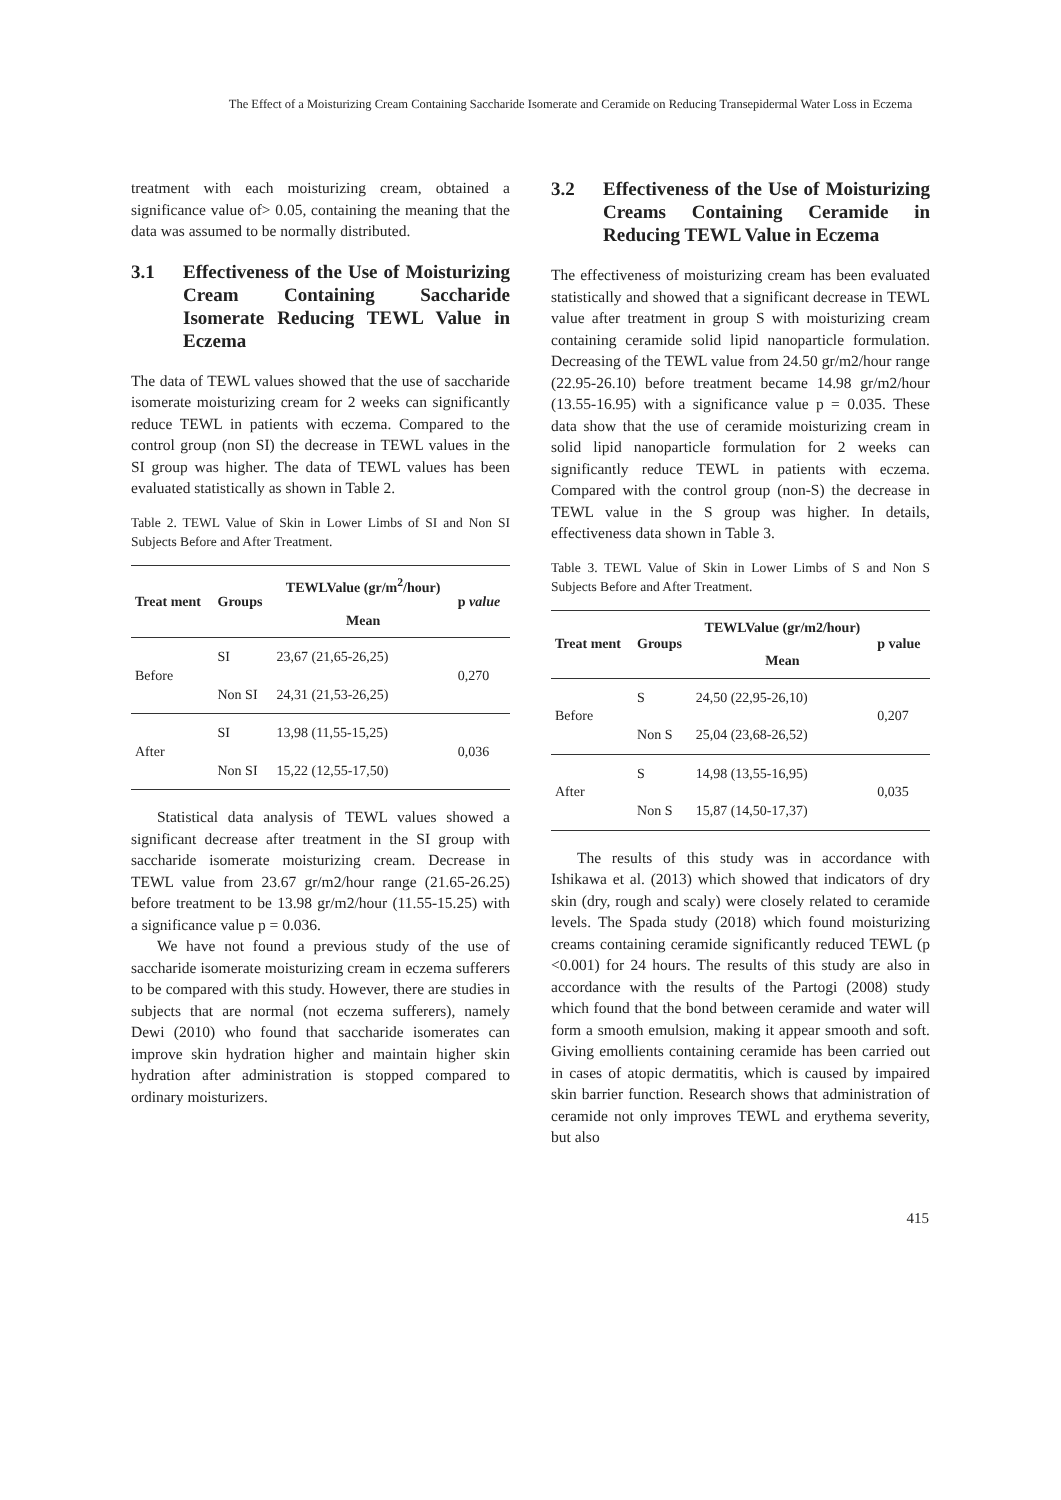The Effect of a Moisturizing Cream Containing Saccharide Isomerate and Ceramide on Reducing Transepidermal Water Loss in Eczema
treatment with each moisturizing cream, obtained a significance value of> 0.05, containing the meaning that the data was assumed to be normally distributed.
3.1 Effectiveness of the Use of Moisturizing Cream Containing Saccharide Isomerate Reducing TEWL Value in Eczema
The data of TEWL values showed that the use of saccharide isomerate moisturizing cream for 2 weeks can significantly reduce TEWL in patients with eczema. Compared to the control group (non SI) the decrease in TEWL values in the SI group was higher. The data of TEWL values has been evaluated statistically as shown in Table 2.
Table 2. TEWL Value of Skin in Lower Limbs of SI and Non SI Subjects Before and After Treatment.
| Treat ment | Groups | TEWLValue (gr/m<sup>2</sup>/hour) | p value |
| --- | --- | --- | --- |
| | | Mean | |
| Before | SI | 23,67 (21,65-26,25) | 0,270 |
| | Non SI | 24,31 (21,53-26,25) | |
| After | SI | 13,98 (11,55-15,25) | 0,036 |
| | Non SI | 15,22 (12,55-17,50) | |
Statistical data analysis of TEWL values showed a significant decrease after treatment in the SI group with saccharide isomerate moisturizing cream. Decrease in TEWL value from 23.67 gr/m2/hour range (21.65-26.25) before treatment to be 13.98 gr/m2/hour (11.55-15.25) with a significance value p = 0.036.
We have not found a previous study of the use of saccharide isomerate moisturizing cream in eczema sufferers to be compared with this study. However, there are studies in subjects that are normal (not eczema sufferers), namely Dewi (2010) who found that saccharide isomerates can improve skin hydration higher and maintain higher skin hydration after administration is stopped compared to ordinary moisturizers.
3.2 Effectiveness of the Use of Moisturizing Creams Containing Ceramide in Reducing TEWL Value in Eczema
The effectiveness of moisturizing cream has been evaluated statistically and showed that a significant decrease in TEWL value after treatment in group S with moisturizing cream containing ceramide solid lipid nanoparticle formulation. Decreasing of the TEWL value from 24.50 gr/m2/hour range (22.95-26.10) before treatment became 14.98 gr/m2/hour (13.55-16.95) with a significance value p = 0.035. These data show that the use of ceramide moisturizing cream in solid lipid nanoparticle formulation for 2 weeks can significantly reduce TEWL in patients with eczema. Compared with the control group (non-S) the decrease in TEWL value in the S group was higher. In details, effectiveness data shown in Table 3.
Table 3. TEWL Value of Skin in Lower Limbs of S and Non S Subjects Before and After Treatment.
| Treat ment | Groups | TEWLValue (gr/m2/hour) | p value |
| --- | --- | --- | --- |
| | | Mean | |
| Before | S | 24,50 (22,95-26,10) | 0,207 |
| | Non S | 25,04 (23,68-26,52) | |
| After | S | 14,98 (13,55-16,95) | 0,035 |
| | Non S | 15,87 (14,50-17,37) | |
The results of this study was in accordance with Ishikawa et al. (2013) which showed that indicators of dry skin (dry, rough and scaly) were closely related to ceramide levels. The Spada study (2018) which found moisturizing creams containing ceramide significantly reduced TEWL (p <0.001) for 24 hours. The results of this study are also in accordance with the results of the Partogi (2008) study which found that the bond between ceramide and water will form a smooth emulsion, making it appear smooth and soft. Giving emollients containing ceramide has been carried out in cases of atopic dermatitis, which is caused by impaired skin barrier function. Research shows that administration of ceramide not only improves TEWL and erythema severity, but also
415